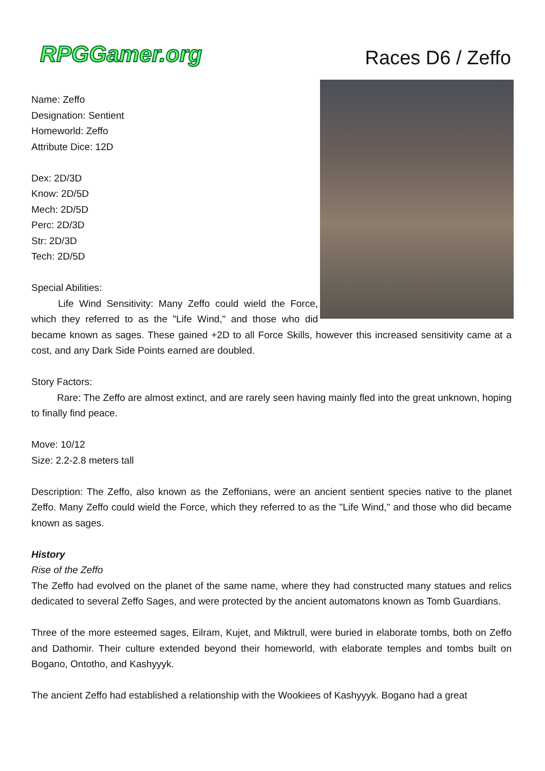RPGGamer.org Races D6 / Zeffo
Name: Zeffo
Designation: Sentient
Homeworld: Zeffo
Attribute Dice: 12D
Dex: 2D/3D
Know: 2D/5D
Mech: 2D/5D
Perc: 2D/3D
Str: 2D/3D
Tech: 2D/5D
Special Abilities:
Life Wind Sensitivity: Many Zeffo could wield the Force, which they referred to as the "Life Wind," and those who did became known as sages. These gained +2D to all Force Skills, however this increased sensitivity came at a cost, and any Dark Side Points earned are doubled.
Story Factors:
Rare: The Zeffo are almost extinct, and are rarely seen having mainly fled into the great unknown, hoping to finally find peace.
Move: 10/12
Size: 2.2-2.8 meters tall
Description: The Zeffo, also known as the Zeffonians, were an ancient sentient species native to the planet Zeffo. Many Zeffo could wield the Force, which they referred to as the "Life Wind," and those who did became known as sages.
History
Rise of the Zeffo
The Zeffo had evolved on the planet of the same name, where they had constructed many statues and relics dedicated to several Zeffo Sages, and were protected by the ancient automatons known as Tomb Guardians.
Three of the more esteemed sages, Eilram, Kujet, and Miktrull, were buried in elaborate tombs, both on Zeffo and Dathomir. Their culture extended beyond their homeworld, with elaborate temples and tombs built on Bogano, Ontotho, and Kashyyyk.
The ancient Zeffo had established a relationship with the Wookiees of Kashyyyk. Bogano had a great